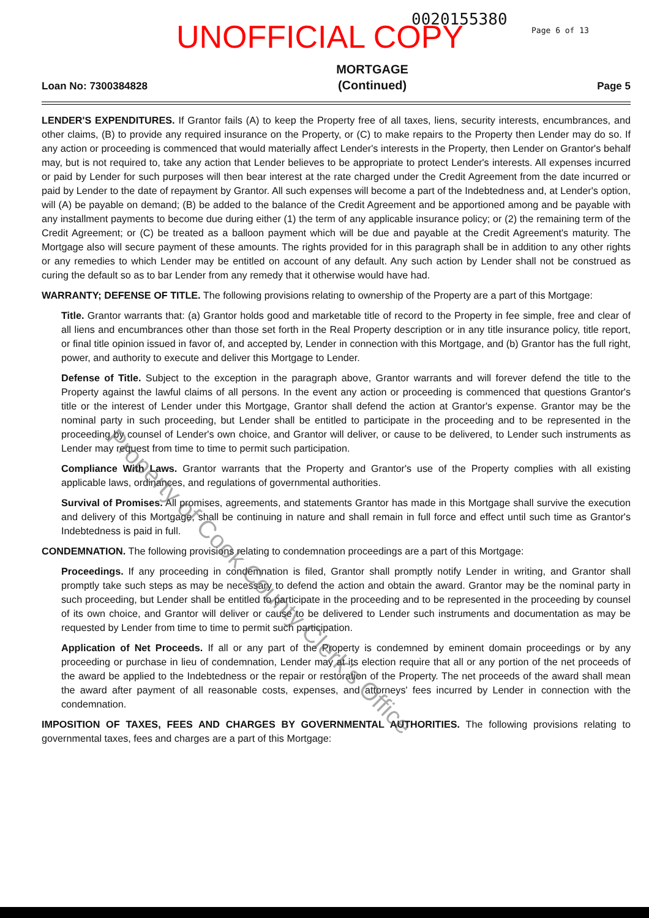UNOFFICIAL COPY 0020155380 Page 6 of 13
Loan No: 7300384828
MORTGAGE
(Continued)
Page 5
LENDER'S EXPENDITURES. If Grantor fails (A) to keep the Property free of all taxes, liens, security interests, encumbrances, and other claims, (B) to provide any required insurance on the Property, or (C) to make repairs to the Property then Lender may do so. If any action or proceeding is commenced that would materially affect Lender's interests in the Property, then Lender on Grantor's behalf may, but is not required to, take any action that Lender believes to be appropriate to protect Lender's interests. All expenses incurred or paid by Lender for such purposes will then bear interest at the rate charged under the Credit Agreement from the date incurred or paid by Lender to the date of repayment by Grantor. All such expenses will become a part of the Indebtedness and, at Lender's option, will (A) be payable on demand; (B) be added to the balance of the Credit Agreement and be apportioned among and be payable with any installment payments to become due during either (1) the term of any applicable insurance policy; or (2) the remaining term of the Credit Agreement; or (C) be treated as a balloon payment which will be due and payable at the Credit Agreement's maturity. The Mortgage also will secure payment of these amounts. The rights provided for in this paragraph shall be in addition to any other rights or any remedies to which Lender may be entitled on account of any default. Any such action by Lender shall not be construed as curing the default so as to bar Lender from any remedy that it otherwise would have had.
WARRANTY; DEFENSE OF TITLE. The following provisions relating to ownership of the Property are a part of this Mortgage:
Title. Grantor warrants that: (a) Grantor holds good and marketable title of record to the Property in fee simple, free and clear of all liens and encumbrances other than those set forth in the Real Property description or in any title insurance policy, title report, or final title opinion issued in favor of, and accepted by, Lender in connection with this Mortgage, and (b) Grantor has the full right, power, and authority to execute and deliver this Mortgage to Lender.
Defense of Title. Subject to the exception in the paragraph above, Grantor warrants and will forever defend the title to the Property against the lawful claims of all persons. In the event any action or proceeding is commenced that questions Grantor's title or the interest of Lender under this Mortgage, Grantor shall defend the action at Grantor's expense. Grantor may be the nominal party in such proceeding, but Lender shall be entitled to participate in the proceeding and to be represented in the proceeding by counsel of Lender's own choice, and Grantor will deliver, or cause to be delivered, to Lender such instruments as Lender may request from time to time to permit such participation.
Compliance With Laws. Grantor warrants that the Property and Grantor's use of the Property complies with all existing applicable laws, ordinances, and regulations of governmental authorities.
Survival of Promises. All promises, agreements, and statements Grantor has made in this Mortgage shall survive the execution and delivery of this Mortgage, shall be continuing in nature and shall remain in full force and effect until such time as Grantor's Indebtedness is paid in full.
CONDEMNATION. The following provisions relating to condemnation proceedings are a part of this Mortgage:
Proceedings. If any proceeding in condemnation is filed, Grantor shall promptly notify Lender in writing, and Grantor shall promptly take such steps as may be necessary to defend the action and obtain the award. Grantor may be the nominal party in such proceeding, but Lender shall be entitled to participate in the proceeding and to be represented in the proceeding by counsel of its own choice, and Grantor will deliver or cause to be delivered to Lender such instruments and documentation as may be requested by Lender from time to time to permit such participation.
Application of Net Proceeds. If all or any part of the Property is condemned by eminent domain proceedings or by any proceeding or purchase in lieu of condemnation, Lender may at its election require that all or any portion of the net proceeds of the award be applied to the Indebtedness or the repair or restoration of the Property. The net proceeds of the award shall mean the award after payment of all reasonable costs, expenses, and attorneys' fees incurred by Lender in connection with the condemnation.
IMPOSITION OF TAXES, FEES AND CHARGES BY GOVERNMENTAL AUTHORITIES. The following provisions relating to governmental taxes, fees and charges are a part of this Mortgage:
Property of Cook County Clerk's Office